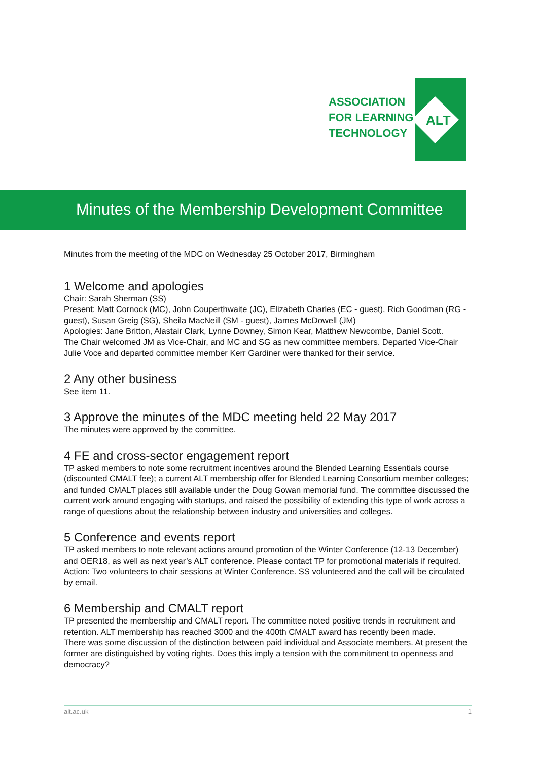ALT
ASSOCIATION
FOR LEARNING
TECHNOLOGY
Minutes of the Membership Development Committee
Minutes from the meeting of the MDC on Wednesday 25 October 2017, Birmingham
1 Welcome and apologies
Chair: Sarah Sherman (SS)
Present: Matt Cornock (MC), John Couperthwaite (JC), Elizabeth Charles (EC - guest), Rich Goodman (RG - guest), Susan Greig (SG), Sheila MacNeill (SM - guest), James McDowell (JM)
Apologies: Jane Britton, Alastair Clark, Lynne Downey, Simon Kear, Matthew Newcombe, Daniel Scott.
The Chair welcomed JM as Vice-Chair, and MC and SG as new committee members. Departed Vice-Chair Julie Voce and departed committee member Kerr Gardiner were thanked for their service.
2 Any other business
See item 11.
3 Approve the minutes of the MDC meeting held 22 May 2017
The minutes were approved by the committee.
4 FE and cross-sector engagement report
TP asked members to note some recruitment incentives around the Blended Learning Essentials course (discounted CMALT fee); a current ALT membership offer for Blended Learning Consortium member colleges; and funded CMALT places still available under the Doug Gowan memorial fund. The committee discussed the current work around engaging with startups, and raised the possibility of extending this type of work across a range of questions about the relationship between industry and universities and colleges.
5 Conference and events report
TP asked members to note relevant actions around promotion of the Winter Conference (12-13 December) and OER18, as well as next year’s ALT conference. Please contact TP for promotional materials if required.
Action: Two volunteers to chair sessions at Winter Conference. SS volunteered and the call will be circulated by email.
6 Membership and CMALT report
TP presented the membership and CMALT report. The committee noted positive trends in recruitment and retention. ALT membership has reached 3000 and the 400th CMALT award has recently been made.
There was some discussion of the distinction between paid individual and Associate members. At present the former are distinguished by voting rights. Does this imply a tension with the commitment to openness and democracy?
alt.ac.uk 1